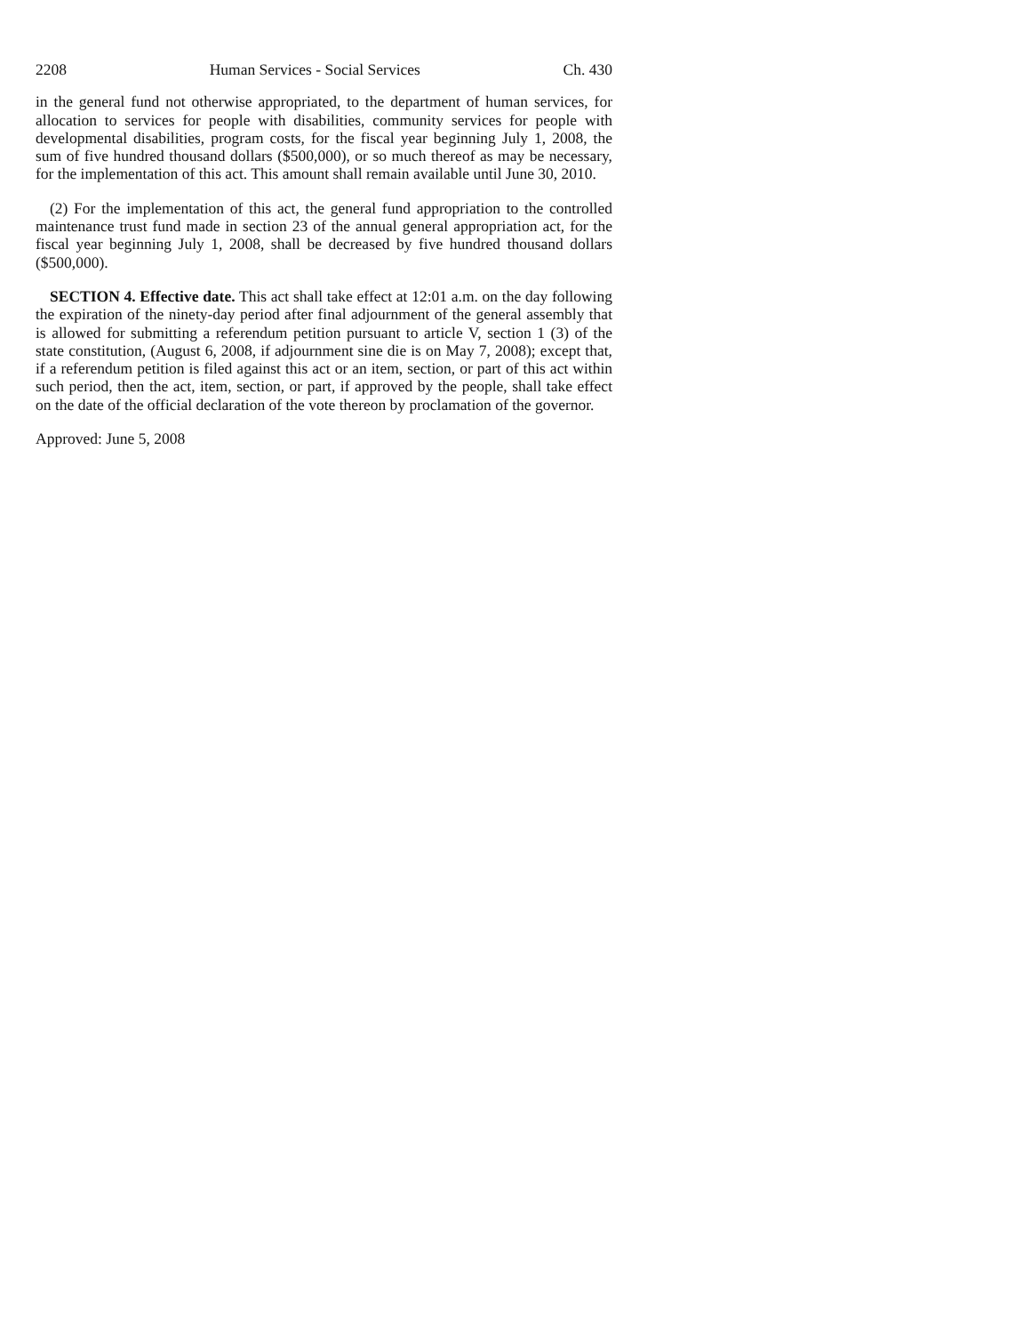2208 Human Services - Social Services Ch. 430
in the general fund not otherwise appropriated, to the department of human services, for allocation to services for people with disabilities, community services for people with developmental disabilities, program costs, for the fiscal year beginning July 1, 2008, the sum of five hundred thousand dollars ($500,000), or so much thereof as may be necessary, for the implementation of this act. This amount shall remain available until June 30, 2010.
(2) For the implementation of this act, the general fund appropriation to the controlled maintenance trust fund made in section 23 of the annual general appropriation act, for the fiscal year beginning July 1, 2008, shall be decreased by five hundred thousand dollars ($500,000).
SECTION 4. Effective date. This act shall take effect at 12:01 a.m. on the day following the expiration of the ninety-day period after final adjournment of the general assembly that is allowed for submitting a referendum petition pursuant to article V, section 1 (3) of the state constitution, (August 6, 2008, if adjournment sine die is on May 7, 2008); except that, if a referendum petition is filed against this act or an item, section, or part of this act within such period, then the act, item, section, or part, if approved by the people, shall take effect on the date of the official declaration of the vote thereon by proclamation of the governor.
Approved: June 5, 2008